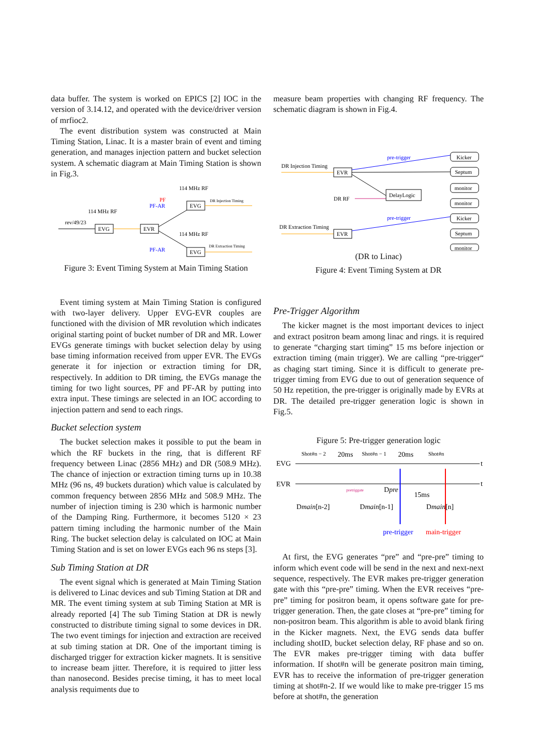data buffer. The system is worked on EPICS [2] IOC in the version of 3.14.12, and operated with the device/driver version of mrfioc2.
The event distribution system was constructed at Main Timing Station, Linac. It is a master brain of event and timing generation, and manages injection pattern and bucket selection system. A schematic diagram at Main Timing Station is shown in Fig.3.
114 MHz RF
114 MHz RF
114 MHz RF
rev/49/23
EVG
EVR
PF
PF-AR
EVG
DR Injection Timing
PF-AR
EVG
DR Extraction Timing
Figure 3: Event Timing System at Main Timing Station
Event timing system at Main Timing Station is configured with two-layer delivery. Upper EVG-EVR couples are functioned with the division of MR revolution which indicates original starting point of bucket number of DR and MR. Lower EVGs generate timings with bucket selection delay by using base timing information received from upper EVR. The EVGs generate it for injection or extraction timing for DR, respectively. In addition to DR timing, the EVGs manage the timing for two light sources, PF and PF-AR by putting into extra input. These timings are selected in an IOC according to injection pattern and send to each rings.
Bucket selection system
The bucket selection makes it possible to put the beam in which the RF buckets in the ring, that is different RF frequency between Linac (2856 MHz) and DR (508.9 MHz). The chance of injection or extraction timing turns up in 10.38 MHz (96 ns, 49 buckets duration) which value is calculated by common frequency between 2856 MHz and 508.9 MHz. The number of injection timing is 230 which is harmonic number of the Damping Ring. Furthermore, it becomes 5120 × 23 pattern timing including the harmonic number of the Main Ring. The bucket selection delay is calculated on IOC at Main Timing Station and is set on lower EVGs each 96 ns steps [3].
Sub Timing Station at DR
The event signal which is generated at Main Timing Station is delivered to Linac devices and sub Timing Station at DR and MR. The event timing system at sub Timing Station at MR is already reported [4] The sub Timing Station at DR is newly constructed to distribute timing signal to some devices in DR. The two event timings for injection and extraction are received at sub timing station at DR. One of the important timing is discharged trigger for extraction kicker magnets. It is sensitive to increase beam jitter. Therefore, it is required to jitter less than nanosecond. Besides precise timing, it has to meet local analysis requiments due to
measure beam properties with changing RF frequency. The schematic diagram is shown in Fig.4.
DR Injection Timing
EVR
pre-trigger
Kicker
Septum
DR RF
DelayLogic
monitor
monitor
DR Extraction Timing
EVR
pre-trigger
Kicker
Septum
monitor
(DR to Linac)
Figure 4: Event Timing System at DR
Pre-Trigger Algorithm
The kicker magnet is the most important devices to inject and extract positron beam among linac and rings. it is required to generate “charging start timing” 15 ms before injection or extraction timing (main trigger). We are calling “pre-trigger“ as chaging start timing. Since it is difficult to generate pre-trigger timing from EVG due to out of generation sequence of 50 Hz repetition, the pre-trigger is originally made by EVRs at DR. The detailed pre-trigger generation logic is shown in Fig.5.
Figure 5: Pre-trigger generation logic
Shot#n − 2
20ms
Shot#n − 1
20ms
Shot#n
EVG
t
EVR
t
pretriggate
Dpre
15ms
Dmain[n-2]
Dmain[n-1]
Dmain[n]
pre-trigger
main-trigger
At first, the EVG generates “pre” and “pre-pre” timing to inform which event code will be send in the next and next-next sequence, respectively. The EVR makes pre-trigger generation gate with this “pre-pre” timing. When the EVR receives “pre-pre” timing for positron beam, it opens software gate for pre-trigger generation. Then, the gate closes at “pre-pre” timing for non-positron beam. This algorithm is able to avoid blank firing in the Kicker magnets. Next, the EVG sends data buffer including shotID, bucket selection delay, RF phase and so on. The EVR makes pre-trigger timing with data buffer information. If shot#n will be generate positron main timing, EVR has to receive the information of pre-trigger generation timing at shot#n-2. If we would like to make pre-trigger 15 ms before at shot#n, the generation